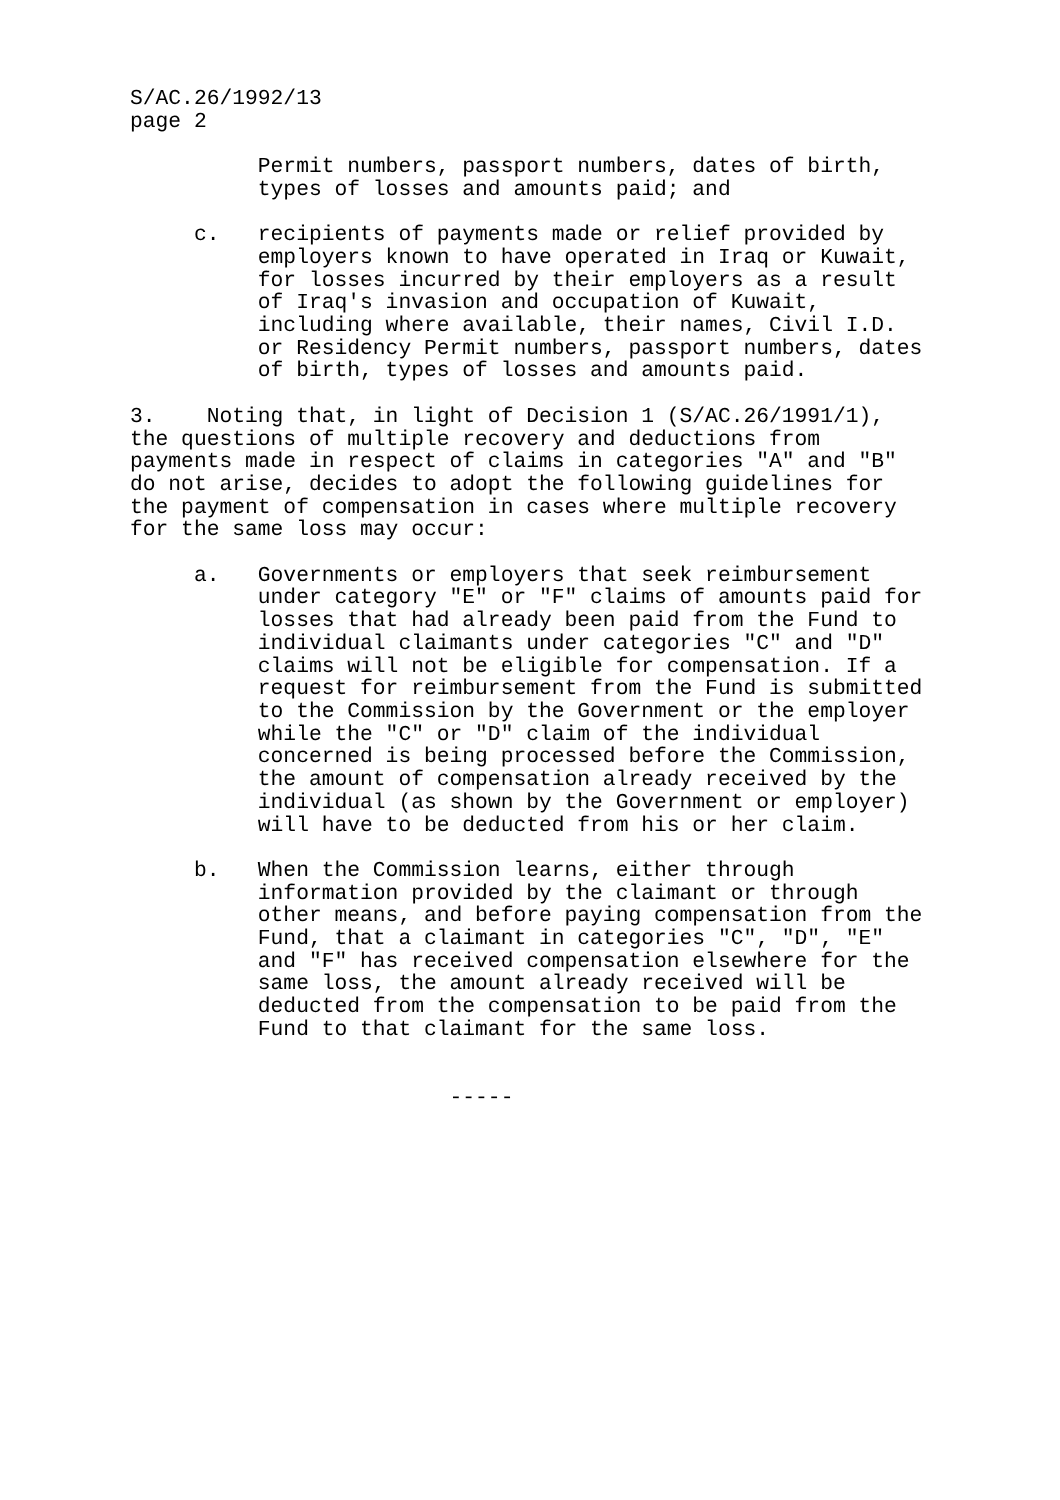S/AC.26/1992/13 page 2 Permit numbers, passport numbers, dates of birth, types of losses and amounts paid; and c. recipients of payments made or relief provided by employers known to have operated in Iraq or Kuwait, for losses incurred by their employers as a result of Iraq's invasion and occupation of Kuwait, including where available, their names, Civil I.D. or Residency Permit numbers, passport numbers, dates of birth, types of losses and amounts paid. 3. Noting that, in light of Decision 1 (S/AC.26/1991/1), the questions of multiple recovery and deductions from payments made in respect of claims in categories "A" and "B" do not arise, decides to adopt the following guidelines for the payment of compensation in cases where multiple recovery for the same loss may occur: a. Governments or employers that seek reimbursement under category "E" or "F" claims of amounts paid for losses that had already been paid from the Fund to individual claimants under categories "C" and "D" claims will not be eligible for compensation. If a request for reimbursement from the Fund is submitted to the Commission by the Government or the employer while the "C" or "D" claim of the individual concerned is being processed before the Commission, the amount of compensation already received by the individual (as shown by the Government or employer) will have to be deducted from his or her claim. b. When the Commission learns, either through information provided by the claimant or through other means, and before paying compensation from the Fund, that a claimant in categories "C", "D", "E" and "F" has received compensation elsewhere for the same loss, the amount already received will be deducted from the compensation to be paid from the Fund to that claimant for the same loss. -----